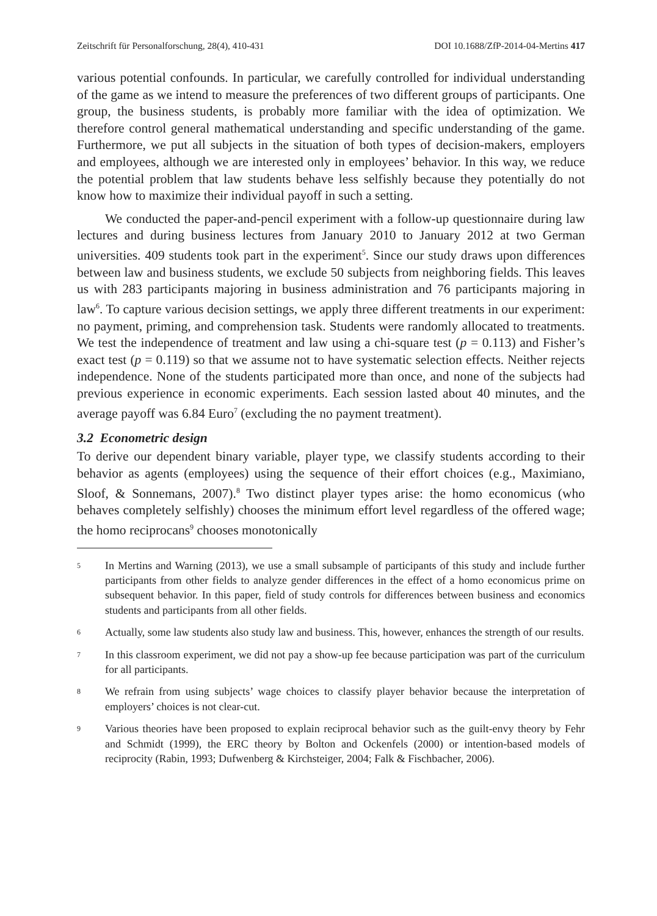Zeitschrift für Personalforschung, 28(4), 410-431 DOI 10.1688/ZfP-2014-04-Mertins 417
various potential confounds. In particular, we carefully controlled for individual understanding of the game as we intend to measure the preferences of two different groups of participants. One group, the business students, is probably more familiar with the idea of optimization. We therefore control general mathematical understanding and specific understanding of the game. Furthermore, we put all subjects in the situation of both types of decision-makers, employers and employees, although we are interested only in employees’ behavior. In this way, we reduce the potential problem that law students behave less selfishly because they potentially do not know how to maximize their individual payoff in such a setting.
We conducted the paper-and-pencil experiment with a follow-up questionnaire during law lectures and during business lectures from January 2010 to January 2012 at two German universities. 409 students took part in the experiment<sup>5</sup>. Since our study draws upon differences between law and business students, we exclude 50 subjects from neighboring fields. This leaves us with 283 participants majoring in business administration and 76 participants majoring in law<sup>6</sup>. To capture various decision settings, we apply three different treatments in our experiment: no payment, priming, and comprehension task. Students were randomly allocated to treatments. We test the independence of treatment and law using a chi-square test (p = 0.113) and Fisher’s exact test (p = 0.119) so that we assume not to have systematic selection effects. Neither rejects independence. None of the students participated more than once, and none of the subjects had previous experience in economic experiments. Each session lasted about 40 minutes, and the average payoff was 6.84 Euro<sup>7</sup> (excluding the no payment treatment).
3.2 Econometric design
To derive our dependent binary variable, player type, we classify students according to their behavior as agents (employees) using the sequence of their effort choices (e.g., Maximiano, Sloof, & Sonnemans, 2007).<sup>8</sup> Two distinct player types arise: the homo economicus (who behaves completely selfishly) chooses the minimum effort level regardless of the offered wage; the homo reciprocans<sup>9</sup> chooses monotonically
5 In Mertins and Warning (2013), we use a small subsample of participants of this study and include further participants from other fields to analyze gender differences in the effect of a homo economicus prime on subsequent behavior. In this paper, field of study controls for differences between business and economics students and participants from all other fields.
6 Actually, some law students also study law and business. This, however, enhances the strength of our results.
7 In this classroom experiment, we did not pay a show-up fee because participation was part of the curriculum for all participants.
8 We refrain from using subjects’ wage choices to classify player behavior because the interpretation of employers’ choices is not clear-cut.
9 Various theories have been proposed to explain reciprocal behavior such as the guilt-envy theory by Fehr and Schmidt (1999), the ERC theory by Bolton and Ockenfels (2000) or intention-based models of reciprocity (Rabin, 1993; Dufwenberg & Kirchsteiger, 2004; Falk & Fischbacher, 2006).